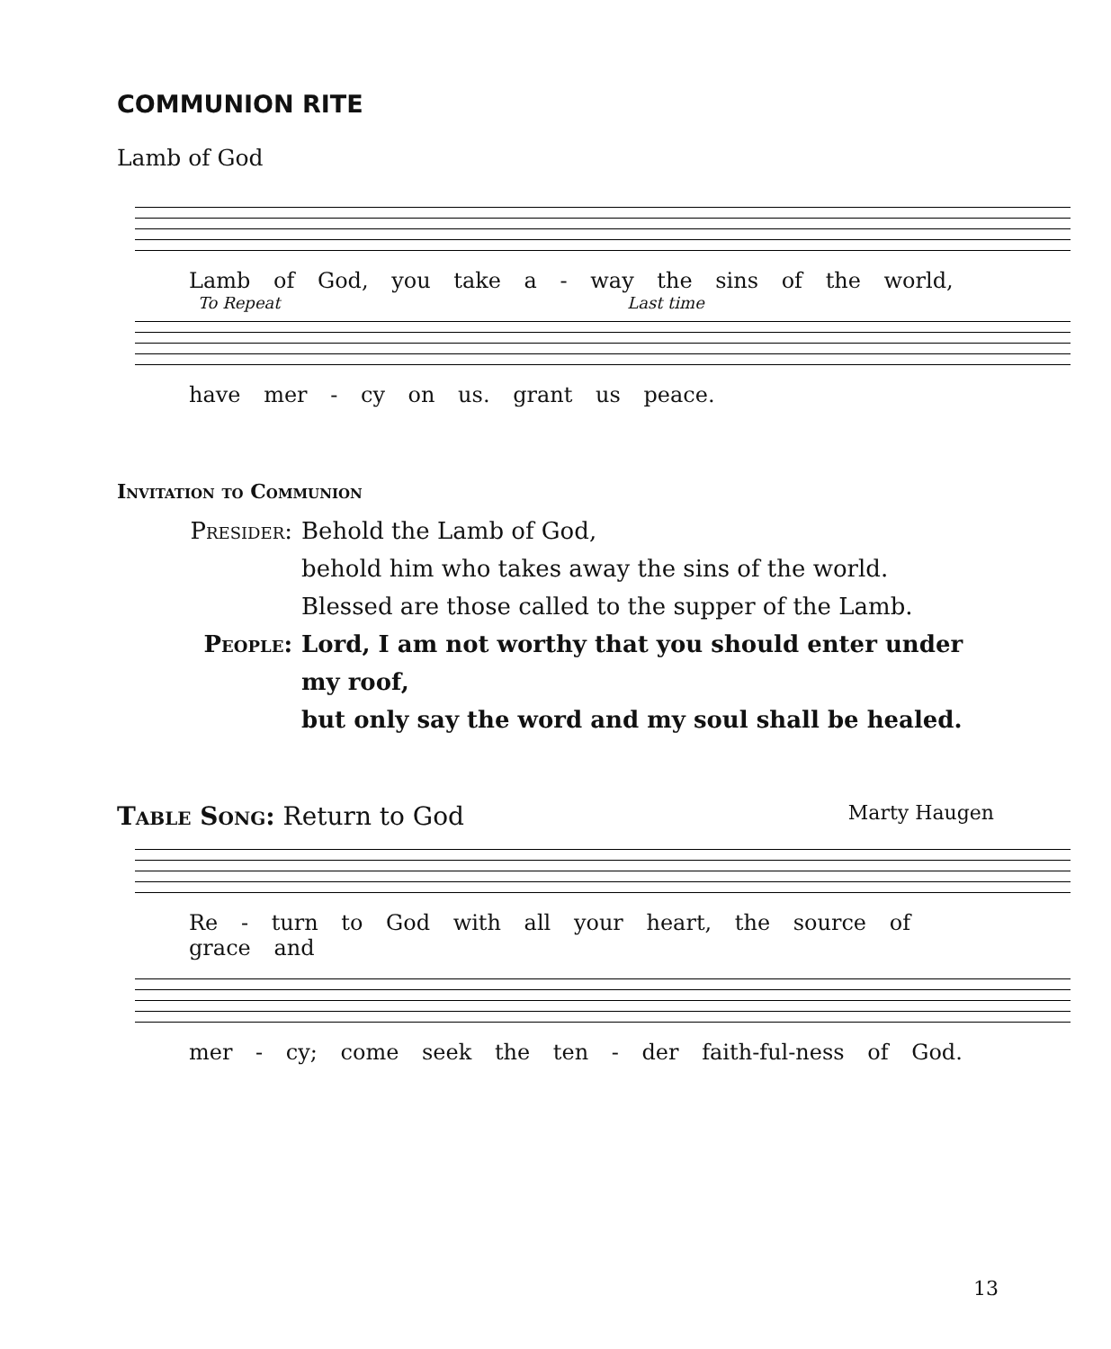COMMUNION RITE
Lamb of God
Lamb of God, you take a - way the sins of the world,
To Repeat Last time
have mer - cy on us. grant us peace.
Invitation to Communion
Presider: Behold the Lamb of God,
behold him who takes away the sins of the world.
Blessed are those called to the supper of the Lamb.
People: Lord, I am not worthy that you should enter under my roof,
but only say the word and my soul shall be healed.
Table Song: Return to God
Marty Haugen
Re - turn to God with all your heart, the source of grace and
mer - cy; come seek the ten - der faith-ful-ness of God.
13